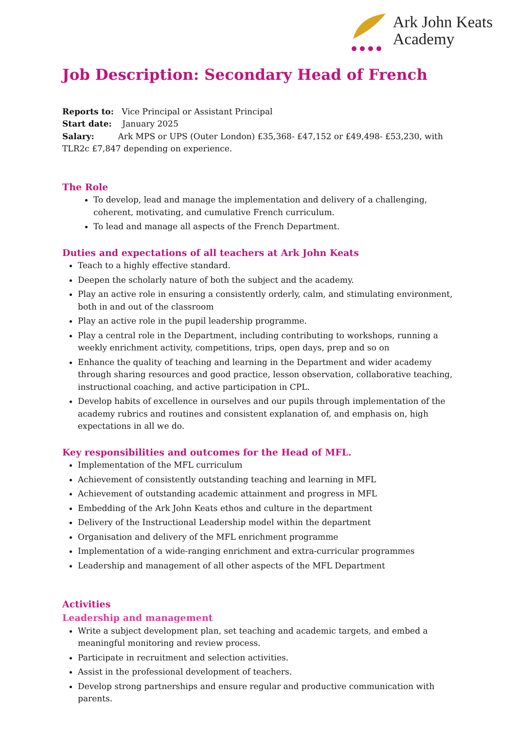Ark John Keats
Academy
Job Description: Secondary Head of French
Reports to: Vice Principal or Assistant Principal
Start date: January 2025
Salary: Ark MPS or UPS (Outer London) £35,368- £47,152 or £49,498- £53,230, with TLR2c £7,847 depending on experience.
The Role
To develop, lead and manage the implementation and delivery of a challenging, coherent, motivating, and cumulative French curriculum.
To lead and manage all aspects of the French Department.
Duties and expectations of all teachers at Ark John Keats
Teach to a highly effective standard.
Deepen the scholarly nature of both the subject and the academy.
Play an active role in ensuring a consistently orderly, calm, and stimulating environment, both in and out of the classroom
Play an active role in the pupil leadership programme.
Play a central role in the Department, including contributing to workshops, running a weekly enrichment activity, competitions, trips, open days, prep and so on
Enhance the quality of teaching and learning in the Department and wider academy through sharing resources and good practice, lesson observation, collaborative teaching, instructional coaching, and active participation in CPL.
Develop habits of excellence in ourselves and our pupils through implementation of the academy rubrics and routines and consistent explanation of, and emphasis on, high expectations in all we do.
Key responsibilities and outcomes for the Head of MFL.
Implementation of the MFL curriculum
Achievement of consistently outstanding teaching and learning in MFL
Achievement of outstanding academic attainment and progress in MFL
Embedding of the Ark John Keats ethos and culture in the department
Delivery of the Instructional Leadership model within the department
Organisation and delivery of the MFL enrichment programme
Implementation of a wide-ranging enrichment and extra-curricular programmes
Leadership and management of all other aspects of the MFL Department
Activities
Leadership and management
Write a subject development plan, set teaching and academic targets, and embed a meaningful monitoring and review process.
Participate in recruitment and selection activities.
Assist in the professional development of teachers.
Develop strong partnerships and ensure regular and productive communication with parents.